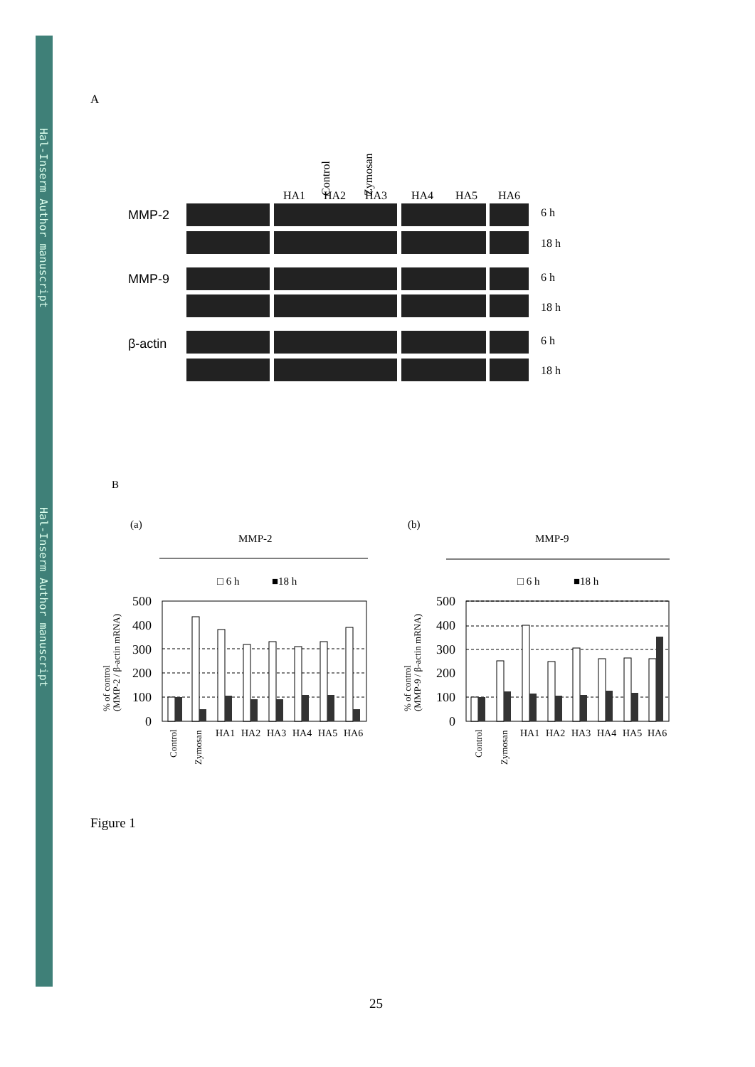Hal-Inserm Author manuscript
Hal-Inserm Author manuscript
A
Control
Zymosan
HA1
HA2
HA3
HA4
HA5
HA6
MMP-2
MMP-9
β-actin
6 h
18 h
6 h
18 h
6 h
18 h
B
(a)
MMP-2
□ 6 h
■18 h
(b)
MMP-9
□ 6 h
■18 h
500
400
300
200
100
0
500
400
300
200
100
0
% of control
(MMP-2 / β-actin mRNA)
% of control
(MMP-9 / β-actin mRNA)
Control
Zymosan
HA1
HA2
HA3
HA4
HA5
HA6
HA1
HA2
HA3
HA4
HA5
HA6
Control
Zymosan
Figure 1
25